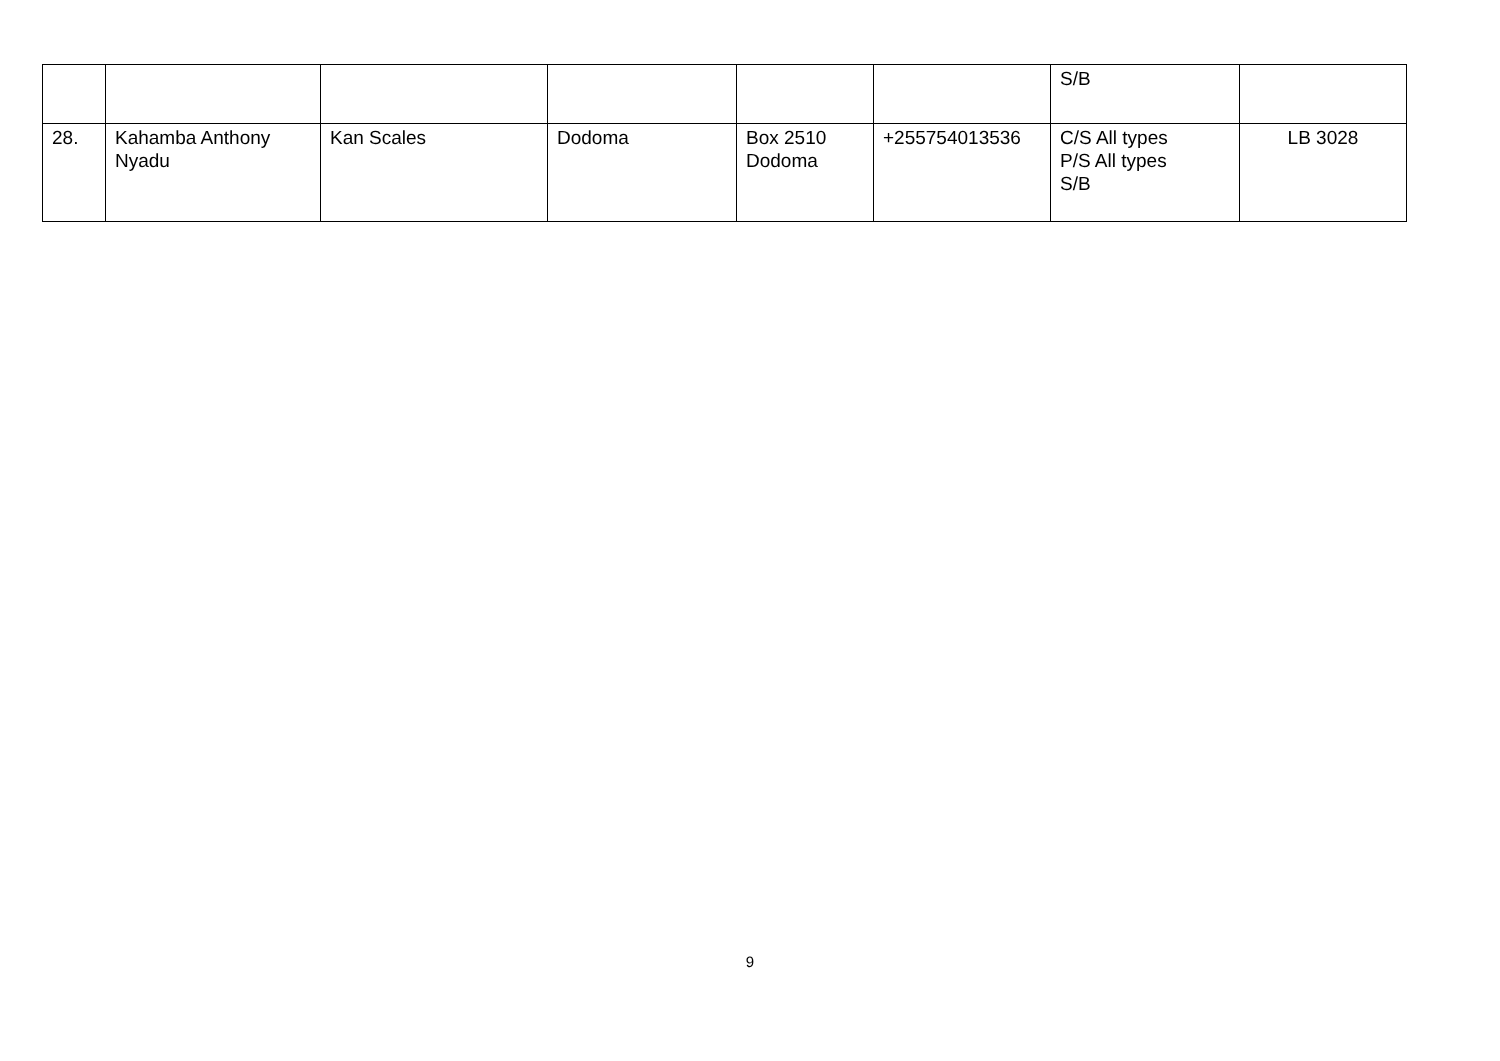| | | | | | | S/B | |
| 28. | Kahamba Anthony Nyadu | Kan Scales | Dodoma | Box 2510 Dodoma | +255754013536 | C/S All types P/S All types S/B | LB 3028 |
9